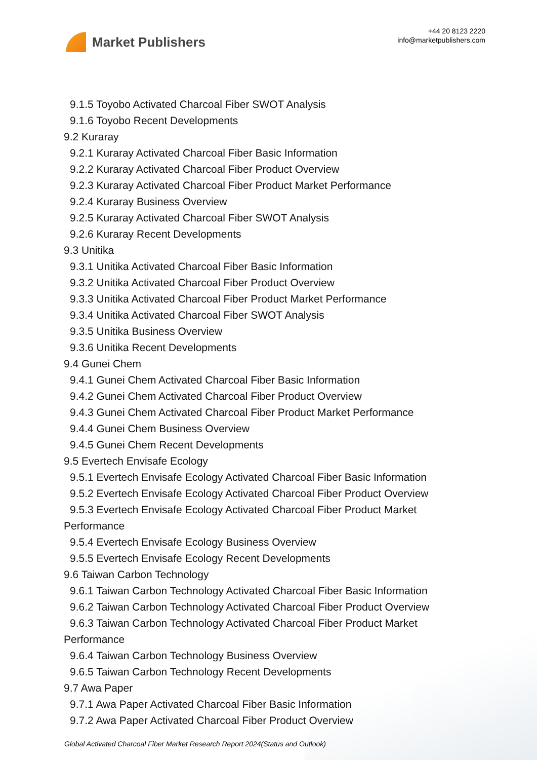Market Publishers
+44 20 8123 2220
info@marketpublishers.com
9.1.5 Toyobo Activated Charcoal Fiber SWOT Analysis
9.1.6 Toyobo Recent Developments
9.2 Kuraray
9.2.1 Kuraray Activated Charcoal Fiber Basic Information
9.2.2 Kuraray Activated Charcoal Fiber Product Overview
9.2.3 Kuraray Activated Charcoal Fiber Product Market Performance
9.2.4 Kuraray Business Overview
9.2.5 Kuraray Activated Charcoal Fiber SWOT Analysis
9.2.6 Kuraray Recent Developments
9.3 Unitika
9.3.1 Unitika Activated Charcoal Fiber Basic Information
9.3.2 Unitika Activated Charcoal Fiber Product Overview
9.3.3 Unitika Activated Charcoal Fiber Product Market Performance
9.3.4 Unitika Activated Charcoal Fiber SWOT Analysis
9.3.5 Unitika Business Overview
9.3.6 Unitika Recent Developments
9.4 Gunei Chem
9.4.1 Gunei Chem Activated Charcoal Fiber Basic Information
9.4.2 Gunei Chem Activated Charcoal Fiber Product Overview
9.4.3 Gunei Chem Activated Charcoal Fiber Product Market Performance
9.4.4 Gunei Chem Business Overview
9.4.5 Gunei Chem Recent Developments
9.5 Evertech Envisafe Ecology
9.5.1 Evertech Envisafe Ecology Activated Charcoal Fiber Basic Information
9.5.2 Evertech Envisafe Ecology Activated Charcoal Fiber Product Overview
9.5.3 Evertech Envisafe Ecology Activated Charcoal Fiber Product Market
Performance
9.5.4 Evertech Envisafe Ecology Business Overview
9.5.5 Evertech Envisafe Ecology Recent Developments
9.6 Taiwan Carbon Technology
9.6.1 Taiwan Carbon Technology Activated Charcoal Fiber Basic Information
9.6.2 Taiwan Carbon Technology Activated Charcoal Fiber Product Overview
9.6.3 Taiwan Carbon Technology Activated Charcoal Fiber Product Market
Performance
9.6.4 Taiwan Carbon Technology Business Overview
9.6.5 Taiwan Carbon Technology Recent Developments
9.7 Awa Paper
9.7.1 Awa Paper Activated Charcoal Fiber Basic Information
9.7.2 Awa Paper Activated Charcoal Fiber Product Overview
Global Activated Charcoal Fiber Market Research Report 2024(Status and Outlook)